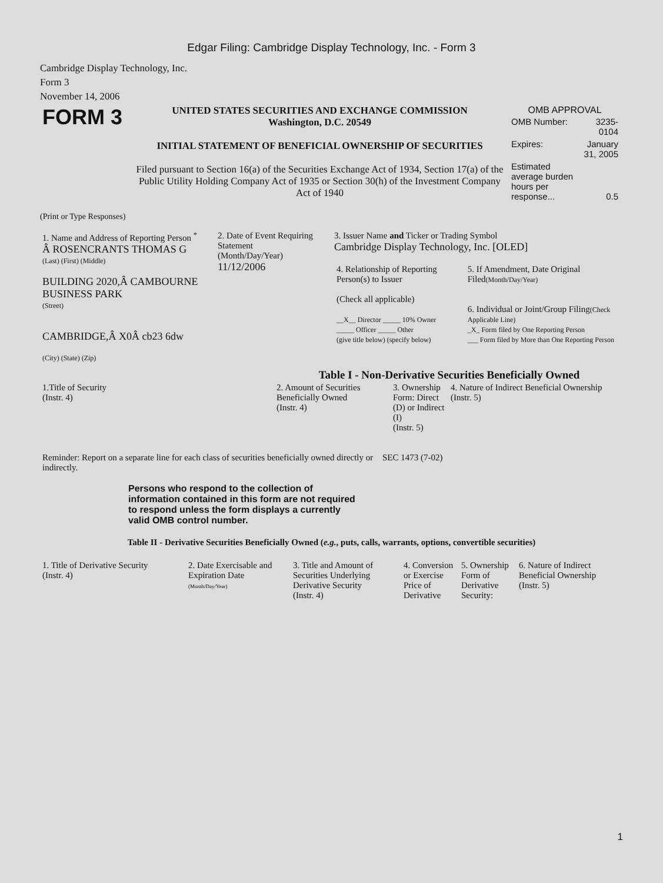Edgar Filing: Cambridge Display Technology, Inc. - Form 3
Cambridge Display Technology, Inc.
Form 3
November 14, 2006
| FORM 3 | UNITED STATES SECURITIES AND EXCHANGE COMMISSION Washington, D.C. 20549 INITIAL STATEMENT OF BENEFICIAL OWNERSHIP OF SECURITIES Filed pursuant to Section 16(a) of the Securities Exchange Act of 1934, Section 17(a) of the Public Utility Holding Company Act of 1935 or Section 30(h) of the Investment Company Act of 1940 | OMB APPROVAL / OMB Number: / 3235-0104 / / Expires: / January 31, 2005 / / Estimated average burden hours per response... / 0.5 / |
(Print or Type Responses)
| 1. Name and Address of Reporting Person <sup>*</sup> Â ROSENCRANTS THOMAS G (Last) (First) (Middle) BUILDING 2020,Â CAMBOURNE BUSINESS PARK (Street) CAMBRIDGE,Â X0Â cb23 6dw (City) (State) (Zip) | 2. Date of Event Requiring Statement (Month/Day/Year) 11/12/2006 | 3. Issuer Name and Ticker or Trading Symbol Cambridge Display Technology, Inc. [OLED] / 4. Relationship of Reporting Person(s) to Issuer (Check all applicable) __X__ Director _____ 10% Owner _____ Officer _____ Other (give title below) (specify below) / 5. If Amendment, Date Original Filed (Month/Day/Year) 6. Individual or Joint/Group Filing (Check Applicable Line) _X_ Form filed by One Reporting Person ___ Form filed by More than One Reporting Person / |
Table I - Non-Derivative Securities Beneficially Owned
| 1.Title of Security (Instr. 4) | 2. Amount of Securities Beneficially Owned (Instr. 4) | 3. Ownership Form: Direct (D) or Indirect (I) (Instr. 5) | 4. Nature of Indirect Beneficial Ownership (Instr. 5) |
| --- | --- | --- | --- |
| Reminder: Report on a separate line for each class of securities beneficially owned directly or indirectly. | SEC 1473 (7-02) |
Persons who respond to the collection of information contained in this form are not required to respond unless the form displays a currently valid OMB control number.
Table II - Derivative Securities Beneficially Owned (e.g., puts, calls, warrants, options, convertible securities)
| 1. Title of Derivative Security (Instr. 4) | 2. Date Exercisable and Expiration Date (Month/Day/Year) | 3. Title and Amount of Securities Underlying Derivative Security (Instr. 4) | 4. Conversion or Exercise Price of Derivative | 5. Ownership Form of Derivative Security: | 6. Nature of Indirect Beneficial Ownership (Instr. 5) |
| --- | --- | --- | --- | --- | --- |
1